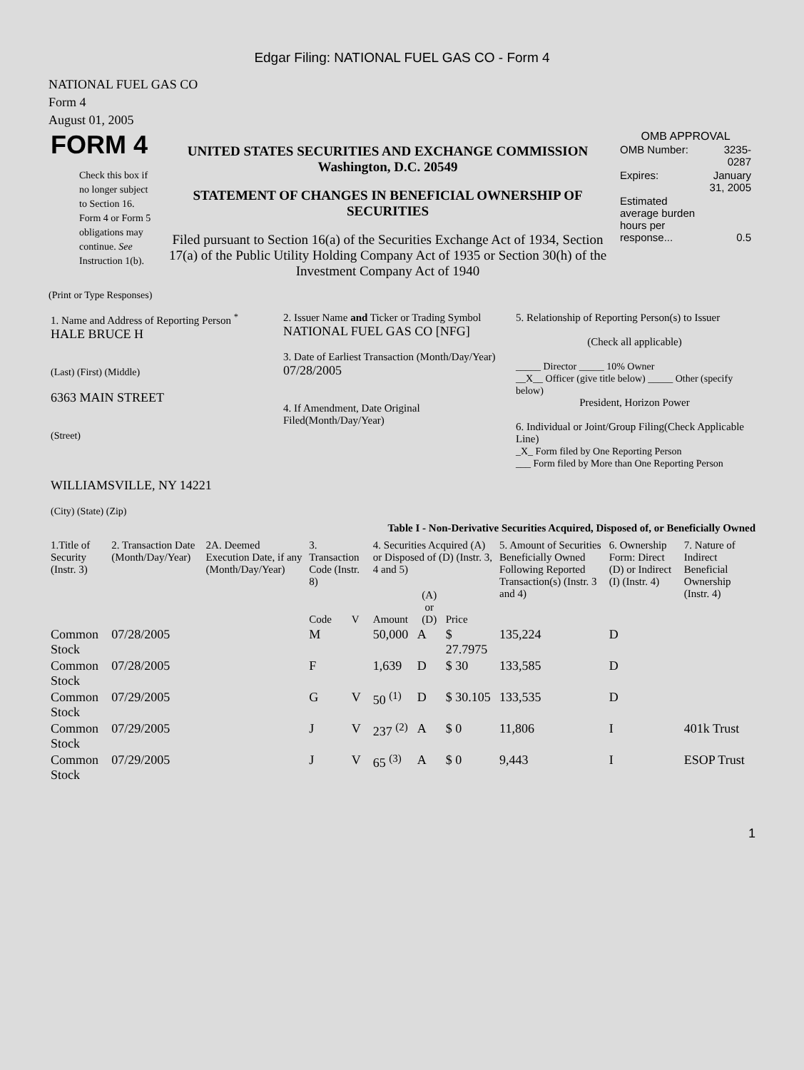Edgar Filing: NATIONAL FUEL GAS CO - Form 4
NATIONAL FUEL GAS CO
Form 4
August 01, 2005
| FORM 4 Check this box if no longer subject to Section 16. Form 4 or Form 5 obligations may continue. See Instruction 1(b). | UNITED STATES SECURITIES AND EXCHANGE COMMISSION Washington, D.C. 20549 STATEMENT OF CHANGES IN BENEFICIAL OWNERSHIP OF SECURITIES Filed pursuant to Section 16(a) of the Securities Exchange Act of 1934, Section 17(a) of the Public Utility Holding Company Act of 1935 or Section 30(h) of the Investment Company Act of 1940 | OMB APPROVAL / OMB Number: / 3235-0287 / / Expires: / January 31, 2005 / / Estimated average burden hours per response... / 0.5 / |
(Print or Type Responses)
| 1. Name and Address of Reporting Person <sup>*</sup> HALE BRUCE H (Last) (First) (Middle) 6363 MAIN STREET (Street) WILLIAMSVILLE, NY 14221 (City) (State) (Zip) | 2. Issuer Name and Ticker or Trading Symbol NATIONAL FUEL GAS CO [NFG] 3. Date of Earliest Transaction (Month/Day/Year) 07/28/2005 4. If Amendment, Date Original Filed(Month/Day/Year) | 5. Relationship of Reporting Person(s) to Issuer (Check all applicable) _____ Director _____ 10% Owner __X__ Officer (give title below) _____ Other (specify below) President, Horizon Power 6. Individual or Joint/Group Filing(Check Applicable Line) _X_ Form filed by One Reporting Person ___ Form filed by More than One Reporting Person |
Table I - Non-Derivative Securities Acquired, Disposed of, or Beneficially Owned
| 1.Title of Security (Instr. 3) | 2. Transaction Date (Month/Day/Year) | 2A. Deemed Execution Date, if any (Month/Day/Year) | 3. Transaction Code (Instr. 8) | | 4. Securities Acquired (A) or Disposed of (D) (Instr. 3, 4 and 5) | | | 5. Amount of Securities Beneficially Owned Following Reported Transaction(s) (Instr. 3 and 4) | 6. Ownership Form: Direct (D) or Indirect (I) (Instr. 4) | 7. Nature of Indirect Beneficial Ownership (Instr. 4) |
| --- | --- | --- | --- | --- | --- | --- | --- | --- | --- | --- |
| | | | Code | V | Amount | (A) or (D) | Price | | | |
| Common Stock | 07/28/2005 | | M | | 50,000 | A | $ 27.7975 | 135,224 | D | |
| Common Stock | 07/28/2005 | | F | | 1,639 | D | $ 30 | 133,585 | D | |
| Common Stock | 07/29/2005 | | G | V | 50 <sup>(1)</sup> | D | $ 30.105 | 133,535 | D | |
| Common Stock | 07/29/2005 | | J | V | 237 <sup>(2)</sup> | A | $ 0 | 11,806 | I | 401k Trust |
| Common Stock | 07/29/2005 | | J | V | 65 <sup>(3)</sup> | A | $ 0 | 9,443 | I | ESOP Trust |
1